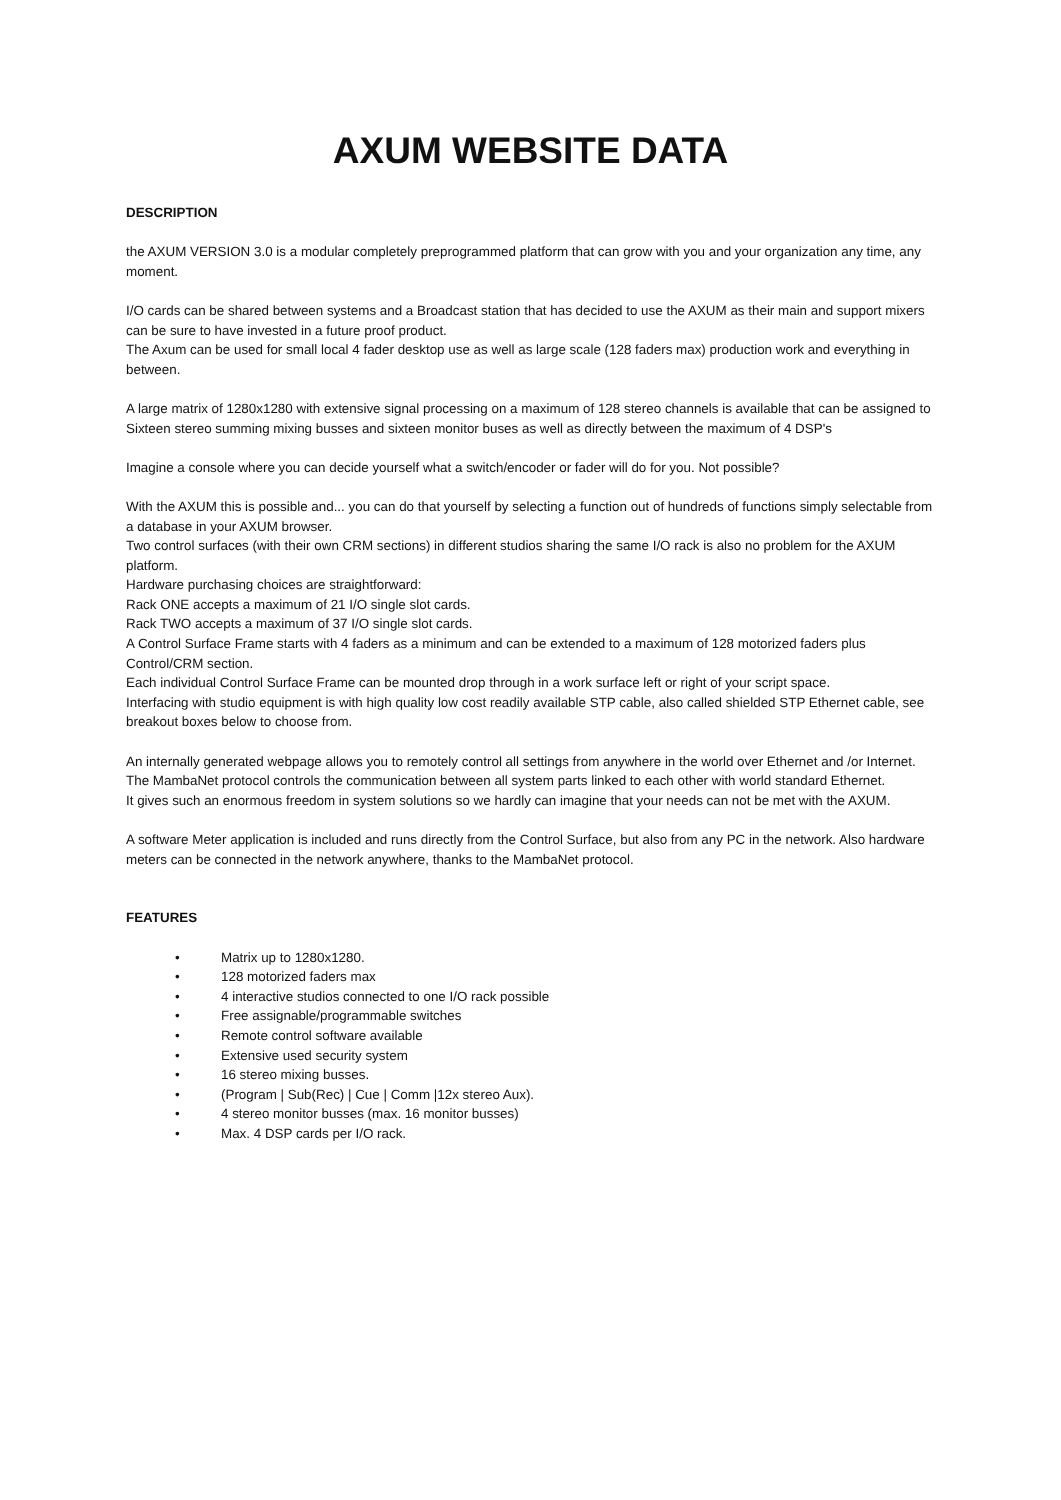AXUM WEBSITE DATA
DESCRIPTION
the AXUM VERSION 3.0 is a modular completely preprogrammed platform that can grow with you and your organization any time, any moment.
I/O cards can be shared between systems and a Broadcast station that has decided to use the AXUM as their main and support mixers can be sure to have invested in a future proof product.
The Axum can be used for small local 4 fader desktop use as well as large scale (128 faders max) production work and everything in between.
A large matrix of 1280x1280 with extensive signal processing on a maximum of 128 stereo channels is available that can be assigned to Sixteen stereo summing mixing busses and sixteen monitor buses as well as directly between the maximum of 4 DSP's
Imagine a console where you can decide yourself what a switch/encoder or fader will do for you. Not possible?
With the AXUM this is possible and... you can do that yourself by selecting a function out of hundreds of functions simply selectable from a database in your AXUM browser.
Two control surfaces (with their own CRM sections) in different studios sharing the same I/O rack is also no problem for the AXUM platform.
Hardware purchasing choices are straightforward:
Rack ONE accepts a maximum of 21 I/O single slot cards.
Rack TWO accepts a maximum of 37 I/O single slot cards.
A Control Surface Frame starts with 4 faders as a minimum and can be extended to a maximum of 128 motorized faders plus Control/CRM section.
Each individual Control Surface Frame can be mounted drop through in a work surface left or right of your script space.
Interfacing with studio equipment is with high quality low cost readily available STP cable, also called shielded STP Ethernet cable, see breakout boxes below to choose from.
An internally generated webpage allows you to remotely control all settings from anywhere in the world over Ethernet and /or Internet.
The MambaNet protocol controls the communication between all system parts linked to each other with world standard Ethernet.
It gives such an enormous freedom in system solutions so we hardly can imagine that your needs can not be met with the AXUM.
A software Meter application is included and runs directly from the Control Surface, but also from any PC in the network. Also hardware meters can be connected in the network anywhere, thanks to the MambaNet protocol.
FEATURES
• Matrix up to 1280x1280.
• 128 motorized faders max
• 4 interactive studios connected to one I/O rack possible
• Free assignable/programmable switches
• Remote control software available
• Extensive used security system
• 16 stereo mixing busses.
• (Program | Sub(Rec) | Cue | Comm |12x stereo Aux).
• 4 stereo monitor busses (max. 16 monitor busses)
• Max. 4 DSP cards per I/O rack.